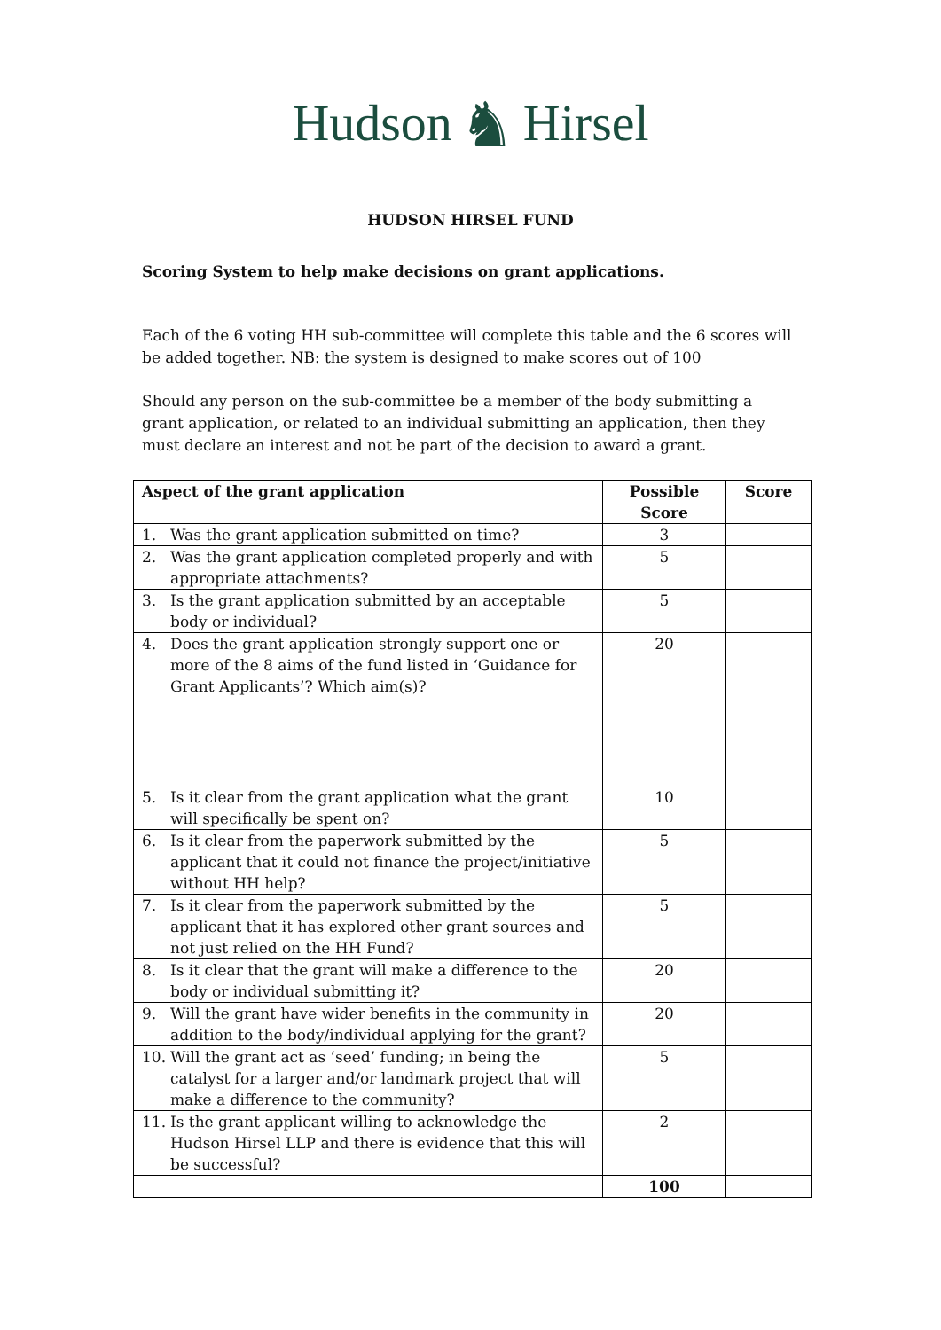Hudson ♞ Hirsel
HUDSON HIRSEL FUND
Scoring System to help make decisions on grant applications.
Each of the 6 voting HH sub-committee will complete this table and the 6 scores will be added together. NB: the system is designed to make scores out of 100
Should any person on the sub-committee be a member of the body submitting a grant application, or related to an individual submitting an application, then they must declare an interest and not be part of the decision to award a grant.
| Aspect of the grant application | Possible Score | Score |
| --- | --- | --- |
| 1. Was the grant application submitted on time? | 3 | |
| 2. Was the grant application completed properly and with appropriate attachments? | 5 | |
| 3. Is the grant application submitted by an acceptable body or individual? | 5 | |
| 4. Does the grant application strongly support one or more of the 8 aims of the fund listed in ‘Guidance for Grant Applicants’? Which aim(s)? | 20 | |
| 5. Is it clear from the grant application what the grant will specifically be spent on? | 10 | |
| 6. Is it clear from the paperwork submitted by the applicant that it could not finance the project/initiative without HH help? | 5 | |
| 7. Is it clear from the paperwork submitted by the applicant that it has explored other grant sources and not just relied on the HH Fund? | 5 | |
| 8. Is it clear that the grant will make a difference to the body or individual submitting it? | 20 | |
| 9. Will the grant have wider benefits in the community in addition to the body/individual applying for the grant? | 20 | |
| 10. Will the grant act as ‘seed’ funding; in being the catalyst for a larger and/or landmark project that will make a difference to the community? | 5 | |
| 11. Is the grant applicant willing to acknowledge the Hudson Hirsel LLP and there is evidence that this will be successful? | 2 | |
| | 100 | |